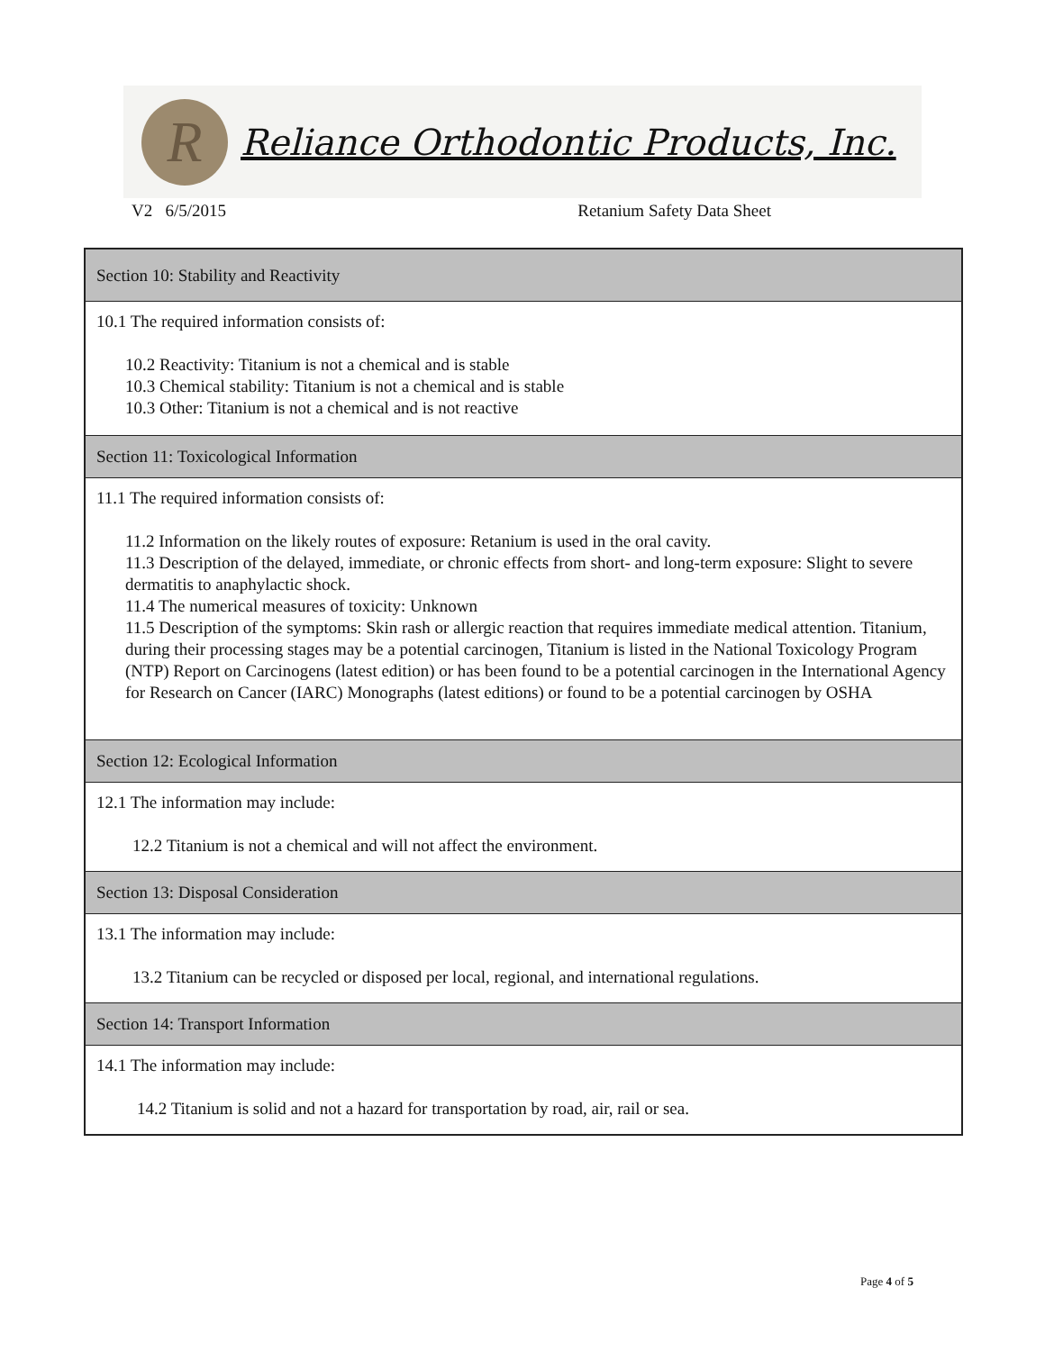R
Reliance Orthodontic Products, Inc.
V2 6/5/2015 Retanium Safety Data Sheet
Section 10: Stability and Reactivity
10.1 The required information consists of:
10.2 Reactivity: Titanium is not a chemical and is stable
10.3 Chemical stability: Titanium is not a chemical and is stable
10.3 Other: Titanium is not a chemical and is not reactive
Section 11: Toxicological Information
11.1 The required information consists of:
11.2 Information on the likely routes of exposure: Retanium is used in the oral cavity.
11.3 Description of the delayed, immediate, or chronic effects from short- and long-term exposure: Slight to severe dermatitis to anaphylactic shock.
11.4 The numerical measures of toxicity: Unknown
11.5 Description of the symptoms: Skin rash or allergic reaction that requires immediate medical attention. Titanium, during their processing stages may be a potential carcinogen, Titanium is listed in the National Toxicology Program (NTP) Report on Carcinogens (latest edition) or has been found to be a potential carcinogen in the International Agency for Research on Cancer (IARC) Monographs (latest editions) or found to be a potential carcinogen by OSHA
Section 12: Ecological Information
12.1 The information may include:
12.2 Titanium is not a chemical and will not affect the environment.
Section 13: Disposal Consideration
13.1 The information may include:
13.2 Titanium can be recycled or disposed per local, regional, and international regulations.
Section 14: Transport Information
14.1 The information may include:
14.2 Titanium is solid and not a hazard for transportation by road, air, rail or sea.
Page 4 of 5